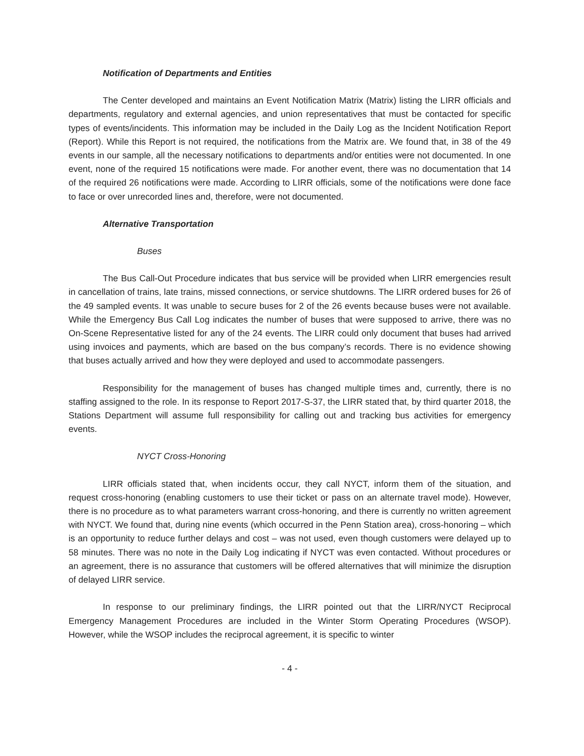Notification of Departments and Entities
The Center developed and maintains an Event Notification Matrix (Matrix) listing the LIRR officials and departments, regulatory and external agencies, and union representatives that must be contacted for specific types of events/incidents. This information may be included in the Daily Log as the Incident Notification Report (Report). While this Report is not required, the notifications from the Matrix are. We found that, in 38 of the 49 events in our sample, all the necessary notifications to departments and/or entities were not documented. In one event, none of the required 15 notifications were made. For another event, there was no documentation that 14 of the required 26 notifications were made. According to LIRR officials, some of the notifications were done face to face or over unrecorded lines and, therefore, were not documented.
Alternative Transportation
Buses
The Bus Call-Out Procedure indicates that bus service will be provided when LIRR emergencies result in cancellation of trains, late trains, missed connections, or service shutdowns. The LIRR ordered buses for 26 of the 49 sampled events. It was unable to secure buses for 2 of the 26 events because buses were not available. While the Emergency Bus Call Log indicates the number of buses that were supposed to arrive, there was no On-Scene Representative listed for any of the 24 events. The LIRR could only document that buses had arrived using invoices and payments, which are based on the bus company’s records. There is no evidence showing that buses actually arrived and how they were deployed and used to accommodate passengers.
Responsibility for the management of buses has changed multiple times and, currently, there is no staffing assigned to the role. In its response to Report 2017-S-37, the LIRR stated that, by third quarter 2018, the Stations Department will assume full responsibility for calling out and tracking bus activities for emergency events.
NYCT Cross-Honoring
LIRR officials stated that, when incidents occur, they call NYCT, inform them of the situation, and request cross-honoring (enabling customers to use their ticket or pass on an alternate travel mode). However, there is no procedure as to what parameters warrant cross-honoring, and there is currently no written agreement with NYCT. We found that, during nine events (which occurred in the Penn Station area), cross-honoring – which is an opportunity to reduce further delays and cost – was not used, even though customers were delayed up to 58 minutes. There was no note in the Daily Log indicating if NYCT was even contacted. Without procedures or an agreement, there is no assurance that customers will be offered alternatives that will minimize the disruption of delayed LIRR service.
In response to our preliminary findings, the LIRR pointed out that the LIRR/NYCT Reciprocal Emergency Management Procedures are included in the Winter Storm Operating Procedures (WSOP). However, while the WSOP includes the reciprocal agreement, it is specific to winter
- 4 -